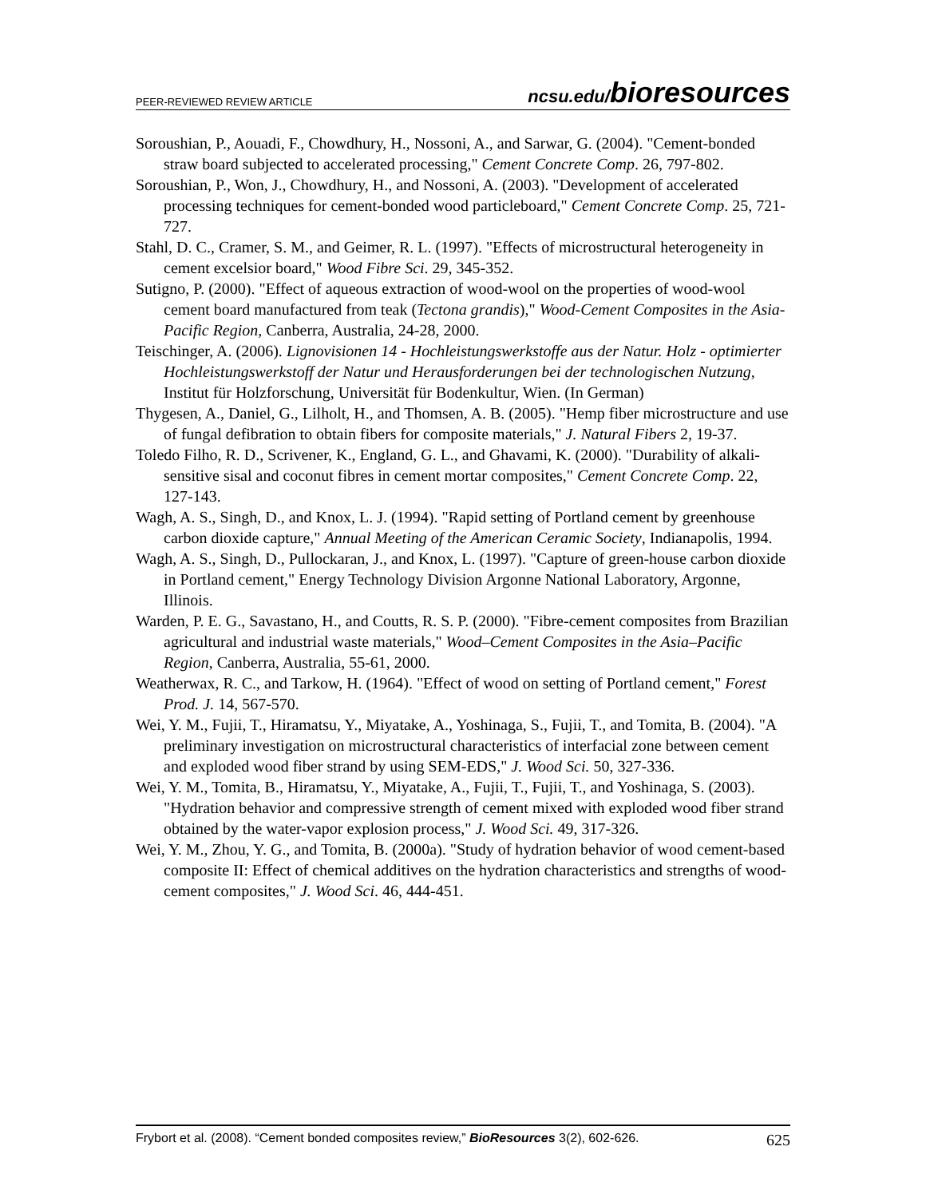PEER-REVIEWED REVIEW ARTICLE ncsu.edu/bioresources
Soroushian, P., Aouadi, F., Chowdhury, H., Nossoni, A., and Sarwar, G. (2004). "Cement-bonded straw board subjected to accelerated processing," Cement Concrete Comp. 26, 797-802.
Soroushian, P., Won, J., Chowdhury, H., and Nossoni, A. (2003). "Development of accelerated processing techniques for cement-bonded wood particleboard," Cement Concrete Comp. 25, 721-727.
Stahl, D. C., Cramer, S. M., and Geimer, R. L. (1997). "Effects of microstructural heterogeneity in cement excelsior board," Wood Fibre Sci. 29, 345-352.
Sutigno, P. (2000). "Effect of aqueous extraction of wood-wool on the properties of wood-wool cement board manufactured from teak (Tectona grandis)," Wood-Cement Composites in the Asia-Pacific Region, Canberra, Australia, 24-28, 2000.
Teischinger, A. (2006). Lignovisionen 14 - Hochleistungswerkstoffe aus der Natur. Holz - optimierter Hochleistungswerkstoff der Natur und Herausforderungen bei der technologischen Nutzung, Institut für Holzforschung, Universität für Bodenkultur, Wien. (In German)
Thygesen, A., Daniel, G., Lilholt, H., and Thomsen, A. B. (2005). "Hemp fiber microstructure and use of fungal defibration to obtain fibers for composite materials," J. Natural Fibers 2, 19-37.
Toledo Filho, R. D., Scrivener, K., England, G. L., and Ghavami, K. (2000). "Durability of alkali-sensitive sisal and coconut fibres in cement mortar composites," Cement Concrete Comp. 22, 127-143.
Wagh, A. S., Singh, D., and Knox, L. J. (1994). "Rapid setting of Portland cement by greenhouse carbon dioxide capture," Annual Meeting of the American Ceramic Society, Indianapolis, 1994.
Wagh, A. S., Singh, D., Pullockaran, J., and Knox, L. (1997). "Capture of green-house carbon dioxide in Portland cement," Energy Technology Division Argonne National Laboratory, Argonne, Illinois.
Warden, P. E. G., Savastano, H., and Coutts, R. S. P. (2000). "Fibre-cement composites from Brazilian agricultural and industrial waste materials," Wood–Cement Composites in the Asia–Pacific Region, Canberra, Australia, 55-61, 2000.
Weatherwax, R. C., and Tarkow, H. (1964). "Effect of wood on setting of Portland cement," Forest Prod. J. 14, 567-570.
Wei, Y. M., Fujii, T., Hiramatsu, Y., Miyatake, A., Yoshinaga, S., Fujii, T., and Tomita, B. (2004). "A preliminary investigation on microstructural characteristics of interfacial zone between cement and exploded wood fiber strand by using SEM-EDS," J. Wood Sci. 50, 327-336.
Wei, Y. M., Tomita, B., Hiramatsu, Y., Miyatake, A., Fujii, T., Fujii, T., and Yoshinaga, S. (2003). "Hydration behavior and compressive strength of cement mixed with exploded wood fiber strand obtained by the water-vapor explosion process," J. Wood Sci. 49, 317-326.
Wei, Y. M., Zhou, Y. G., and Tomita, B. (2000a). "Study of hydration behavior of wood cement-based composite II: Effect of chemical additives on the hydration characteristics and strengths of wood-cement composites," J. Wood Sci. 46, 444-451.
Frybort et al. (2008). “Cement bonded composites review,” BioResources 3(2), 602-626. 625